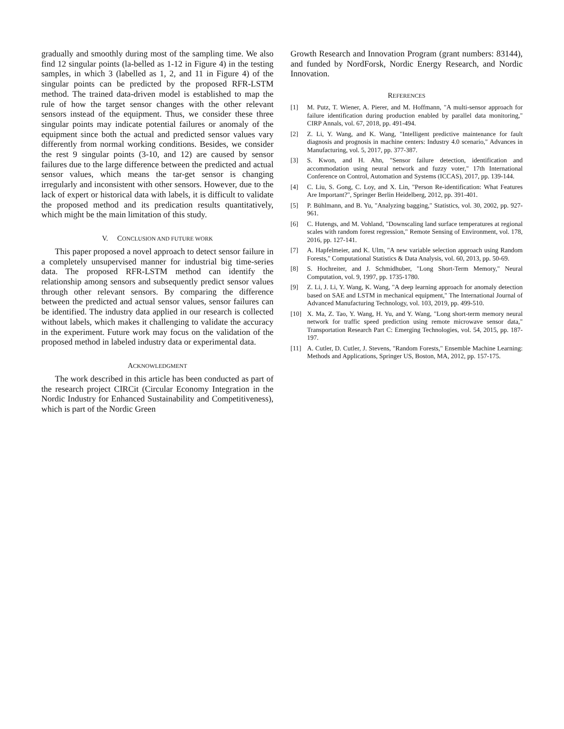gradually and smoothly during most of the sampling time. We also find 12 singular points (la-belled as 1-12 in Figure 4) in the testing samples, in which 3 (labelled as 1, 2, and 11 in Figure 4) of the singular points can be predicted by the proposed RFR-LSTM method. The trained data-driven model is established to map the rule of how the target sensor changes with the other relevant sensors instead of the equipment. Thus, we consider these three singular points may indicate potential failures or anomaly of the equipment since both the actual and predicted sensor values vary differently from normal working conditions. Besides, we consider the rest 9 singular points (3-10, and 12) are caused by sensor failures due to the large difference between the predicted and actual sensor values, which means the tar-get sensor is changing irregularly and inconsistent with other sensors. However, due to the lack of expert or historical data with labels, it is difficult to validate the proposed method and its predication results quantitatively, which might be the main limitation of this study.
V. CONCLUSION AND FUTURE WORK
This paper proposed a novel approach to detect sensor failure in a completely unsupervised manner for industrial big time-series data. The proposed RFR-LSTM method can identify the relationship among sensors and subsequently predict sensor values through other relevant sensors. By comparing the difference between the predicted and actual sensor values, sensor failures can be identified. The industry data applied in our research is collected without labels, which makes it challenging to validate the accuracy in the experiment. Future work may focus on the validation of the proposed method in labeled industry data or experimental data.
ACKNOWLEDGMENT
The work described in this article has been conducted as part of the research project CIRCit (Circular Economy Integration in the Nordic Industry for Enhanced Sustainability and Competitiveness), which is part of the Nordic Green
Growth Research and Innovation Program (grant numbers: 83144), and funded by NordForsk, Nordic Energy Research, and Nordic Innovation.
REFERENCES
[1] M. Putz, T. Wiener, A. Pierer, and M. Hoffmann, "A multi-sensor approach for failure identification during production enabled by parallel data monitoring," CIRP Annals, vol. 67, 2018, pp. 491-494.
[2] Z. Li, Y. Wang, and K. Wang, "Intelligent predictive maintenance for fault diagnosis and prognosis in machine centers: Industry 4.0 scenario," Advances in Manufacturing, vol. 5, 2017, pp. 377-387.
[3] S. Kwon, and H. Ahn, "Sensor failure detection, identification and accommodation using neural network and fuzzy voter," 17th International Conference on Control, Automation and Systems (ICCAS), 2017, pp. 139-144.
[4] C. Liu, S. Gong, C. Loy, and X. Lin, "Person Re-identification: What Features Are Important?", Springer Berlin Heidelberg, 2012, pp. 391-401.
[5] P. Bühlmann, and B. Yu, "Analyzing bagging," Statistics, vol. 30, 2002, pp. 927-961.
[6] C. Hutengs, and M. Vohland, "Downscaling land surface temperatures at regional scales with random forest regression," Remote Sensing of Environment, vol. 178, 2016, pp. 127-141.
[7] A. Hapfelmeier, and K. Ulm, "A new variable selection approach using Random Forests," Computational Statistics & Data Analysis, vol. 60, 2013, pp. 50-69.
[8] S. Hochreiter, and J. Schmidhuber, "Long Short-Term Memory," Neural Computation, vol. 9, 1997, pp. 1735-1780.
[9] Z. Li, J. Li, Y. Wang, K. Wang, "A deep learning approach for anomaly detection based on SAE and LSTM in mechanical equipment," The International Journal of Advanced Manufacturing Technology, vol. 103, 2019, pp. 499-510.
[10] X. Ma, Z. Tao, Y. Wang, H. Yu, and Y. Wang, "Long short-term memory neural network for traffic speed prediction using remote microwave sensor data," Transportation Research Part C: Emerging Technologies, vol. 54, 2015, pp. 187-197.
[11] A. Cutler, D. Cutler, J. Stevens, "Random Forests," Ensemble Machine Learning: Methods and Applications, Springer US, Boston, MA, 2012, pp. 157-175.